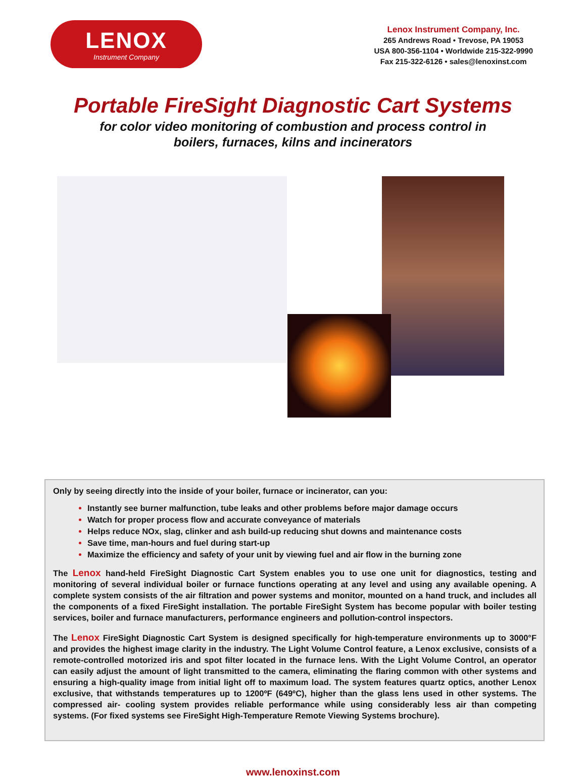LENOX
Instrument Company
Lenox Instrument Company, Inc.
265 Andrews Road • Trevose, PA 19053
USA 800-356-1104 • Worldwide 215-322-9990
Fax 215-322-6126 • sales@lenoxinst.com
Portable FireSight Diagnostic Cart Systems
for color video monitoring of combustion and process control in
boilers, furnaces, kilns and incinerators
Only by seeing directly into the inside of your boiler, furnace or incinerator, can you:
Instantly see burner malfunction, tube leaks and other problems before major damage occurs
Watch for proper process flow and accurate conveyance of materials
Helps reduce NOx, slag, clinker and ash build-up reducing shut downs and maintenance costs
Save time, man-hours and fuel during start-up
Maximize the efficiency and safety of your unit by viewing fuel and air flow in the burning zone
The Lenox hand-held FireSight Diagnostic Cart System enables you to use one unit for diagnostics, testing and monitoring of several individual boiler or furnace functions operating at any level and using any available opening. A complete system consists of the air filtration and power systems and monitor, mounted on a hand truck, and includes all the components of a fixed FireSight installation. The portable FireSight System has become popular with boiler testing services, boiler and furnace manufacturers, performance engineers and pollution-control inspectors.
The Lenox FireSight Diagnostic Cart System is designed specifically for high-temperature environments up to 3000°F and provides the highest image clarity in the industry. The Light Volume Control feature, a Lenox exclusive, consists of a remote-controlled motorized iris and spot filter located in the furnace lens. With the Light Volume Control, an operator can easily adjust the amount of light transmitted to the camera, eliminating the flaring common with other systems and ensuring a high-quality image from initial light off to maximum load. The system features quartz optics, another Lenox exclusive, that withstands temperatures up to 1200ºF (649ºC), higher than the glass lens used in other systems. The compressed air- cooling system provides reliable performance while using considerably less air than competing systems. (For fixed systems see FireSight High-Temperature Remote Viewing Systems brochure).
www.lenoxinst.com